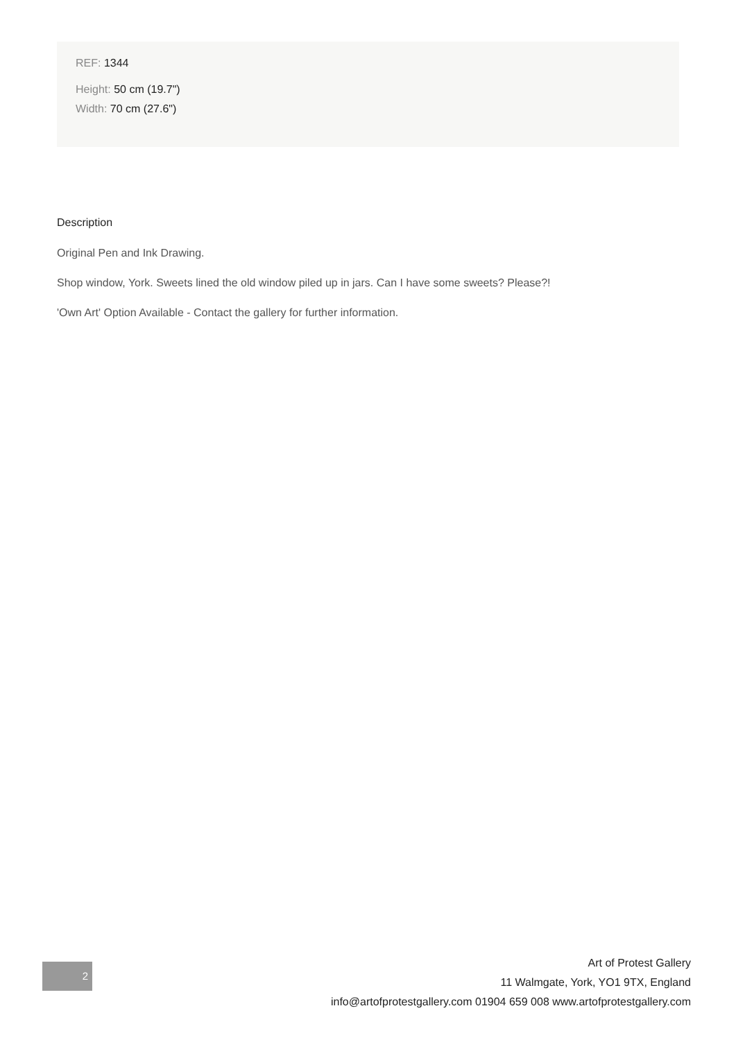REF: 1344
Height: 50 cm (19.7")
Width: 70 cm (27.6")
Description
Original Pen and Ink Drawing.
Shop window, York. Sweets lined the old window piled up in jars. Can I have some sweets? Please?!
'Own Art' Option Available - Contact the gallery for further information.
2
Art of Protest Gallery
11 Walmgate, York, YO1 9TX, England
info@artofprotestgallery.com 01904 659 008 www.artofprotestgallery.com